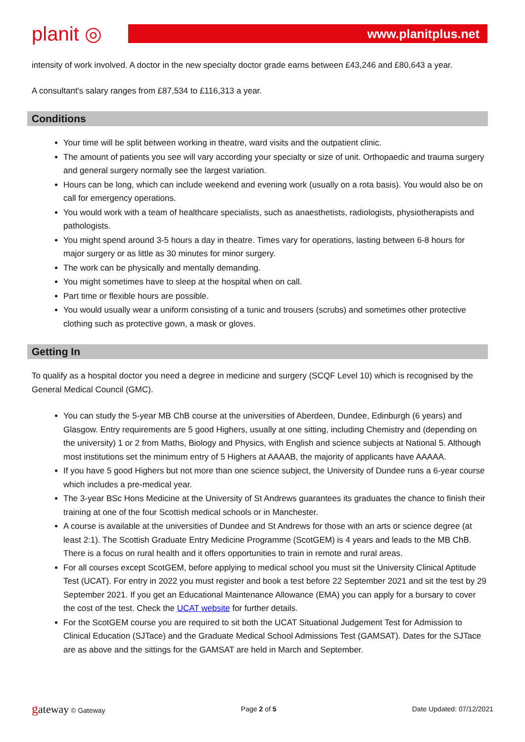planit ◎
www.planitplus.net
intensity of work involved. A doctor in the new specialty doctor grade earns between £43,246 and £80,643 a year.
A consultant's salary ranges from £87,534 to £116,313 a year.
Conditions
Your time will be split between working in theatre, ward visits and the outpatient clinic.
The amount of patients you see will vary according your specialty or size of unit. Orthopaedic and trauma surgery and general surgery normally see the largest variation.
Hours can be long, which can include weekend and evening work (usually on a rota basis). You would also be on call for emergency operations.
You would work with a team of healthcare specialists, such as anaesthetists, radiologists, physiotherapists and pathologists.
You might spend around 3-5 hours a day in theatre. Times vary for operations, lasting between 6-8 hours for major surgery or as little as 30 minutes for minor surgery.
The work can be physically and mentally demanding.
You might sometimes have to sleep at the hospital when on call.
Part time or flexible hours are possible.
You would usually wear a uniform consisting of a tunic and trousers (scrubs) and sometimes other protective clothing such as protective gown, a mask or gloves.
Getting In
To qualify as a hospital doctor you need a degree in medicine and surgery (SCQF Level 10) which is recognised by the General Medical Council (GMC).
You can study the 5-year MB ChB course at the universities of Aberdeen, Dundee, Edinburgh (6 years) and Glasgow. Entry requirements are 5 good Highers, usually at one sitting, including Chemistry and (depending on the university) 1 or 2 from Maths, Biology and Physics, with English and science subjects at National 5. Although most institutions set the minimum entry of 5 Highers at AAAAB, the majority of applicants have AAAAA.
If you have 5 good Highers but not more than one science subject, the University of Dundee runs a 6-year course which includes a pre-medical year.
The 3-year BSc Hons Medicine at the University of St Andrews guarantees its graduates the chance to finish their training at one of the four Scottish medical schools or in Manchester.
A course is available at the universities of Dundee and St Andrews for those with an arts or science degree (at least 2:1). The Scottish Graduate Entry Medicine Programme (ScotGEM) is 4 years and leads to the MB ChB. There is a focus on rural health and it offers opportunities to train in remote and rural areas.
For all courses except ScotGEM, before applying to medical school you must sit the University Clinical Aptitude Test (UCAT). For entry in 2022 you must register and book a test before 22 September 2021 and sit the test by 29 September 2021. If you get an Educational Maintenance Allowance (EMA) you can apply for a bursary to cover the cost of the test. Check the UCAT website for further details.
For the ScotGEM course you are required to sit both the UCAT Situational Judgement Test for Admission to Clinical Education (SJTace) and the Graduate Medical School Admissions Test (GAMSAT). Dates for the SJTace are as above and the sittings for the GAMSAT are held in March and September.
gateway © Gateway Page 2 of 5 Date Updated: 07/12/2021